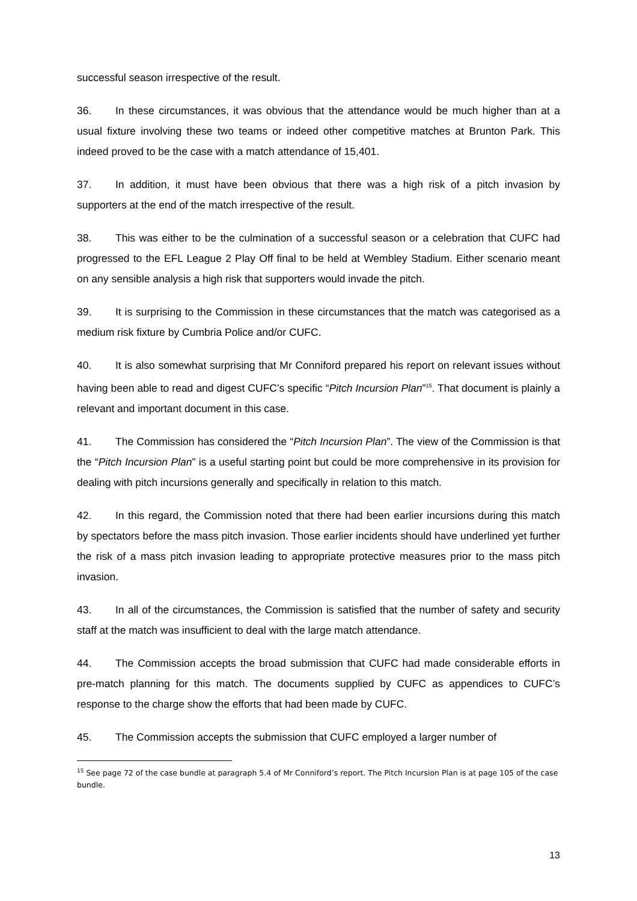successful season irrespective of the result.
36. In these circumstances, it was obvious that the attendance would be much higher than at a usual fixture involving these two teams or indeed other competitive matches at Brunton Park. This indeed proved to be the case with a match attendance of 15,401.
37. In addition, it must have been obvious that there was a high risk of a pitch invasion by supporters at the end of the match irrespective of the result.
38. This was either to be the culmination of a successful season or a celebration that CUFC had progressed to the EFL League 2 Play Off final to be held at Wembley Stadium. Either scenario meant on any sensible analysis a high risk that supporters would invade the pitch.
39. It is surprising to the Commission in these circumstances that the match was categorised as a medium risk fixture by Cumbria Police and/or CUFC.
40. It is also somewhat surprising that Mr Conniford prepared his report on relevant issues without having been able to read and digest CUFC’s specific “Pitch Incursion Plan”<sup>15</sup>. That document is plainly a relevant and important document in this case.
41. The Commission has considered the “Pitch Incursion Plan”. The view of the Commission is that the “Pitch Incursion Plan” is a useful starting point but could be more comprehensive in its provision for dealing with pitch incursions generally and specifically in relation to this match.
42. In this regard, the Commission noted that there had been earlier incursions during this match by spectators before the mass pitch invasion. Those earlier incidents should have underlined yet further the risk of a mass pitch invasion leading to appropriate protective measures prior to the mass pitch invasion.
43. In all of the circumstances, the Commission is satisfied that the number of safety and security staff at the match was insufficient to deal with the large match attendance.
44. The Commission accepts the broad submission that CUFC had made considerable efforts in pre-match planning for this match. The documents supplied by CUFC as appendices to CUFC’s response to the charge show the efforts that had been made by CUFC.
45. The Commission accepts the submission that CUFC employed a larger number of
<sup>15</sup> See page 72 of the case bundle at paragraph 5.4 of Mr Conniford’s report. The Pitch Incursion Plan is at page 105 of the case bundle.
13